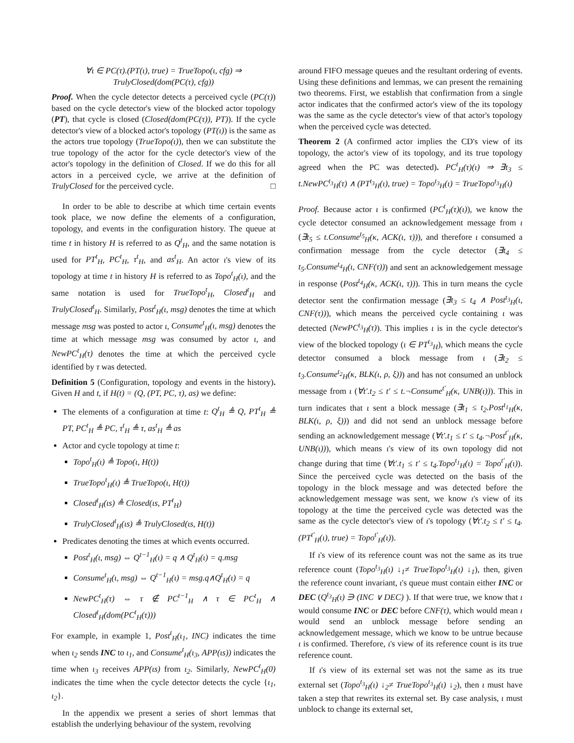∀ι ∈ PC(τ).(PT(ι), true) = TrueTopo(ι, cfg) ⇒
TrulyClosed(dom(PC(τ), cfg))
Proof. When the cycle detector detects a perceived cycle (PC(τ)) based on the cycle detector's view of the blocked actor topology (PT), that cycle is closed (Closed(dom(PC(τ)), PT)). If the cycle detector's view of a blocked actor's topology (PT(ι)) is the same as the actors true topology (TrueTopo(ι)), then we can substitute the true topology of the actor for the cycle detector's view of the actor's topology in the definition of Closed. If we do this for all actors in a perceived cycle, we arrive at the definition of TrulyClosed for the perceived cycle. □
In order to be able to describe at which time certain events took place, we now define the elements of a configuration, topology, and events in the configuration history. The queue at time t in history H is referred to as Q<sup>t</sup><sub>H</sub>, and the same notation is used for PT<sup>t</sup><sub>H</sub>, PC<sup>t</sup><sub>H</sub>, τ<sup>t</sup><sub>H</sub>, and as<sup>t</sup><sub>H</sub>. An actor ι's view of its topology at time t in history H is referred to as Topo<sup>t</sup><sub>H</sub>(ι), and the same notation is used for TrueTopo<sup>t</sup><sub>H</sub>, Closed<sup>t</sup><sub>H</sub> and TrulyClosed<sup>t</sup><sub>H</sub>. Similarly, Post<sup>t</sup><sub>H</sub>(ι, msg) denotes the time at which message msg was posted to actor ι, Consume<sup>t</sup><sub>H</sub>(ι, msg) denotes the time at which message msg was consumed by actor ι, and NewPC<sup>t</sup><sub>H</sub>(τ) denotes the time at which the perceived cycle identified by τ was detected.
Definition 5 (Configuration, topology and events in the history). Given H and t, if H(t) = (Q, (PT, PC, τ), as) we define:
The elements of a configuration at time t: Q<sup>t</sup><sub>H</sub> ≜ Q, PT<sup>t</sup><sub>H</sub> ≜ PT, PC<sup>t</sup><sub>H</sub> ≜ PC, τ<sup>t</sup><sub>H</sub> ≜ τ, as<sup>t</sup><sub>H</sub> ≜ as
Actor and cycle topology at time t:
Topo<sup>t</sup><sub>H</sub>(ι) ≜ Topo(ι, H(t))
TrueTopo<sup>t</sup><sub>H</sub>(ι) ≜ TrueTopo(ι, H(t))
Closed<sup>t</sup><sub>H</sub>(ιs) ≜ Closed(ιs, PT<sup>t</sup><sub>H</sub>)
TrulyClosed<sup>t</sup><sub>H</sub>(ιs) ≜ TrulyClosed(ιs, H(t))
Predicates denoting the times at which events occurred.
Post<sup>t</sup><sub>H</sub>(ι, msg) ⇔ Q<sup>t−1</sup><sub>H</sub>(ι) = q ∧ Q<sup>t</sup><sub>H</sub>(ι) = q.msg
Consume<sup>t</sup><sub>H</sub>(ι, msg) ⇔ Q<sup>t−1</sup><sub>H</sub>(ι) = msg.q∧Q<sup>t</sup><sub>H</sub>(ι) = q
NewPC<sup>t</sup><sub>H</sub>(τ) ⇔ τ ∉ PC<sup>t−1</sup><sub>H</sub> ∧ τ ∈ PC<sup>t</sup><sub>H</sub> ∧ Closed<sup>t</sup><sub>H</sub>(dom(PC<sup>t</sup><sub>H</sub>(τ)))
For example, in example 1, Post<sup>t</sup><sub>H</sub>(ι<sub>1</sub>, INC) indicates the time when ι<sub>2</sub> sends INC to ι<sub>1</sub>, and Consume<sup>t</sup><sub>H</sub>(ι<sub>3</sub>, APP(ιs)) indicates the time when ι<sub>3</sub> receives APP(ιs) from ι<sub>2</sub>. Similarly, NewPC<sup>t</sup><sub>H</sub>(0) indicates the time when the cycle detector detects the cycle {ι<sub>1</sub>, ι<sub>2</sub>}.
In the appendix we present a series of short lemmas that establish the underlying behaviour of the system, revolving
around FIFO message queues and the resultant ordering of events. Using these definitions and lemmas, we can present the remaining two theorems. First, we establish that confirmation from a single actor indicates that the confirmed actor's view of the its topology was the same as the cycle detector's view of that actor's topology when the perceived cycle was detected.
Theorem 2 (A confirmed actor implies the CD's view of its topology, the actor's view of its topology, and its true topology agreed when the PC was detected). PC<sup>t</sup><sub>H</sub>(τ)(ι) ⇒ ∃t<sub>3</sub> ≤ t.NewPC<sup>t<sub>3</sub></sup><sub>H</sub>(τ) ∧ (PT<sup>t<sub>3</sub></sup><sub>H</sub>(ι), true) = Topo<sup>t<sub>3</sub></sup><sub>H</sub>(ι) = TrueTopo<sup>t<sub>3</sub></sup><sub>H</sub>(ι)
Proof. Because actor ι is confirmed (PC<sup>t</sup><sub>H</sub>(τ)(ι)), we know the cycle detector consumed an acknowledgement message from ι (∃t<sub>5</sub> ≤ t.Consume<sup>t<sub>5</sub></sup><sub>H</sub>(κ, ACK(ι, τ))), and therefore ι consumed a confirmation message from the cycle detector (∃t<sub>4</sub> ≤ t<sub>5</sub>.Consume<sup>t<sub>4</sub></sup><sub>H</sub>(ι, CNF(τ))) and sent an acknowledgement message in response (Post<sup>t<sub>4</sub></sup><sub>H</sub>(κ, ACK(ι, τ))). This in turn means the cycle detector sent the confirmation message (∃t<sub>3</sub> ≤ t<sub>4</sub> ∧ Post<sup>t<sub>3</sub></sup><sub>H</sub>(ι, CNF(τ))), which means the perceived cycle containing ι was detected (NewPC<sup>t<sub>3</sub></sup><sub>H</sub>(τ)). This implies ι is in the cycle detector's view of the blocked topology (ι ∈ PT<sup>t<sub>3</sub></sup><sub>H</sub>), which means the cycle detector consumed a block message from ι (∃t<sub>2</sub> ≤ t<sub>3</sub>.Consume<sup>t<sub>2</sub></sup><sub>H</sub>(κ, BLK(ι, ρ, ξ))) and has not consumed an unblock message from ι (∀t′.t<sub>2</sub> ≤ t′ ≤ t.¬Consume<sup>t′</sup><sub>H</sub>(κ, UNB(ι))). This in turn indicates that ι sent a block message (∃t<sub>1</sub> ≤ t<sub>2</sub>.Post<sup>t<sub>1</sub></sup><sub>H</sub>(κ, BLK(ι, ρ, ξ))) and did not send an unblock message before sending an acknowledgement message (∀t′.t<sub>1</sub> ≤ t′ ≤ t<sub>4</sub>.¬Post<sup>t′</sup><sub>H</sub>(κ, UNB(ι))), which means ι's view of its own topology did not change during that time (∀t′.t<sub>1</sub> ≤ t′ ≤ t<sub>4</sub>.Topo<sup>t<sub>1</sub></sup><sub>H</sub>(ι) = Topo<sup>t′</sup><sub>H</sub>(ι)). Since the perceived cycle was detected on the basis of the topology in the block message and was detected before the acknowledgement message was sent, we know ι's view of its topology at the time the perceived cycle was detected was the same as the cycle detector's view of ι's topology (∀t′.t<sub>2</sub> ≤ t′ ≤ t<sub>4</sub>.(PT<sup>t′</sup><sub>H</sub>(ι), true) = Topo<sup>t′</sup><sub>H</sub>(ι)).
If ι's view of its reference count was not the same as its true reference count (Topo<sup>t<sub>3</sub></sup><sub>H</sub>(ι) ↓<sub>1</sub>≠ TrueTopo<sup>t<sub>3</sub></sup><sub>H</sub>(ι) ↓<sub>1</sub>), then, given the reference count invariant, ι's queue must contain either INC or DEC (Q<sup>t<sub>3</sub></sup><sub>H</sub>(ι) ∋ (INC ∨ DEC) ). If that were true, we know that ι would consume INC or DEC before CNF(τ), which would mean ι would send an unblock message before sending an acknowledgement message, which we know to be untrue because ι is confirmed. Therefore, ι's view of its reference count is its true reference count.
If ι's view of its external set was not the same as its true external set (Topo<sup>t<sub>3</sub></sup><sub>H</sub>(ι) ↓<sub>2</sub>≠ TrueTopo<sup>t<sub>3</sub></sup><sub>H</sub>(ι) ↓<sub>2</sub>), then ι must have taken a step that rewrites its external set. By case analysis, ι must unblock to change its external set,